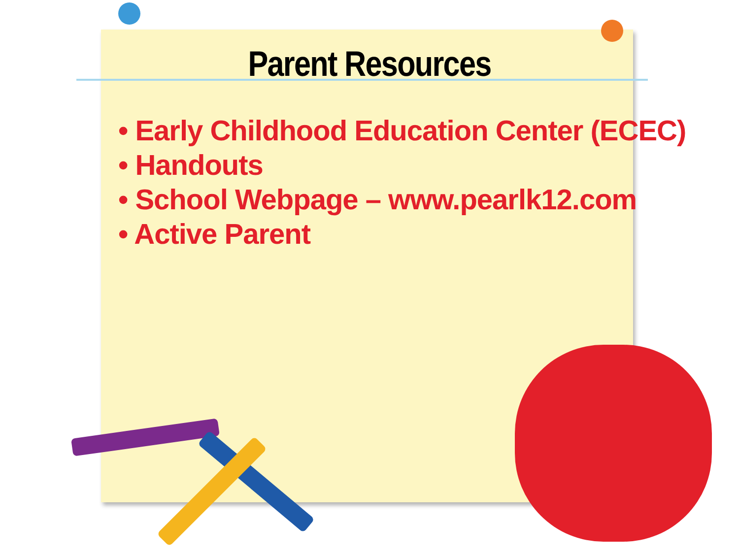Parent Resources
• Early Childhood Education Center (ECEC)
• Handouts
• School Webpage – www.pearlk12.com
• Active Parent